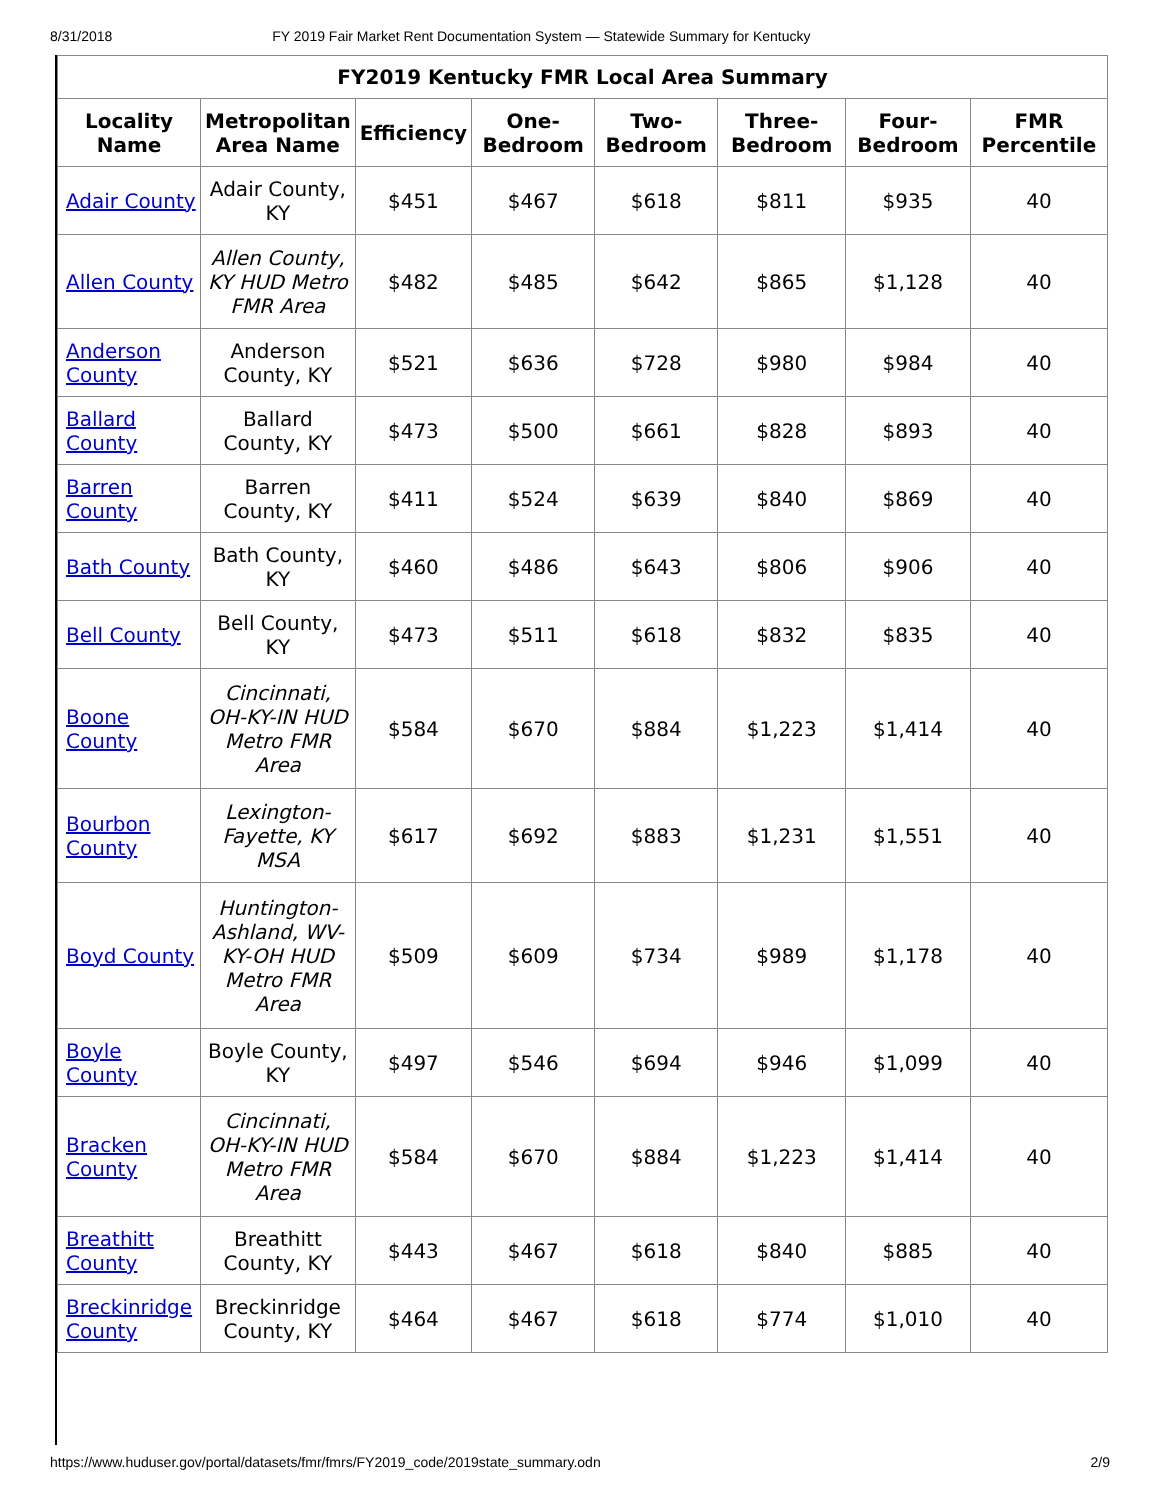8/31/2018 FY 2019 Fair Market Rent Documentation System — Statewide Summary for Kentucky
| FY2019 Kentucky FMR Local Area Summary | | | | | | | |
| --- | --- | --- | --- | --- | --- | --- | --- |
| Locality Name | Metropolitan Area Name | Efficiency | One-Bedroom | Two-Bedroom | Three-Bedroom | Four-Bedroom | FMR Percentile |
| Adair County | Adair County, KY | $451 | $467 | $618 | $811 | $935 | 40 |
| Allen County | Allen County, KY HUD Metro FMR Area | $482 | $485 | $642 | $865 | $1,128 | 40 |
| Anderson County | Anderson County, KY | $521 | $636 | $728 | $980 | $984 | 40 |
| Ballard County | Ballard County, KY | $473 | $500 | $661 | $828 | $893 | 40 |
| Barren County | Barren County, KY | $411 | $524 | $639 | $840 | $869 | 40 |
| Bath County | Bath County, KY | $460 | $486 | $643 | $806 | $906 | 40 |
| Bell County | Bell County, KY | $473 | $511 | $618 | $832 | $835 | 40 |
| Boone County | Cincinnati, OH-KY-IN HUD Metro FMR Area | $584 | $670 | $884 | $1,223 | $1,414 | 40 |
| Bourbon County | Lexington-Fayette, KY MSA | $617 | $692 | $883 | $1,231 | $1,551 | 40 |
| Boyd County | Huntington-Ashland, WV-KY-OH HUD Metro FMR Area | $509 | $609 | $734 | $989 | $1,178 | 40 |
| Boyle County | Boyle County, KY | $497 | $546 | $694 | $946 | $1,099 | 40 |
| Bracken County | Cincinnati, OH-KY-IN HUD Metro FMR Area | $584 | $670 | $884 | $1,223 | $1,414 | 40 |
| Breathitt County | Breathitt County, KY | $443 | $467 | $618 | $840 | $885 | 40 |
| Breckinridge County | Breckinridge County, KY | $464 | $467 | $618 | $774 | $1,010 | 40 |
https://www.huduser.gov/portal/datasets/fmr/fmrs/FY2019_code/2019state_summary.odn 2/9